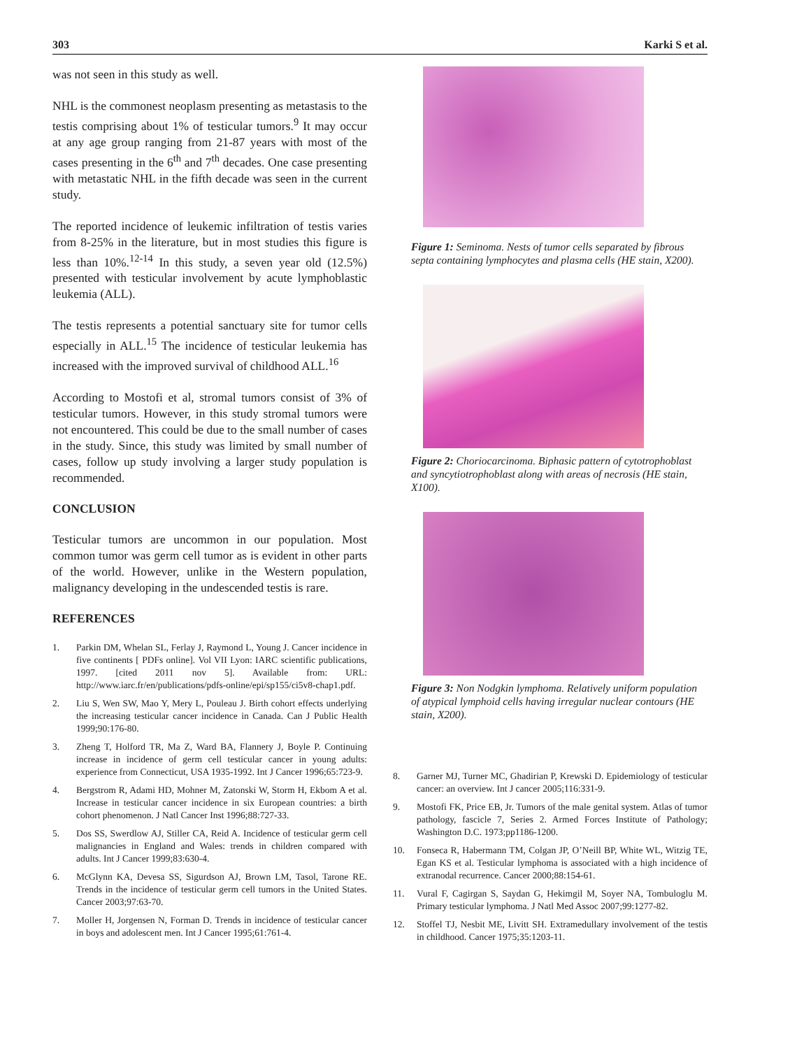303 Karki S et al.
was not seen in this study as well.
NHL is the commonest neoplasm presenting as metastasis to the testis comprising about 1% of testicular tumors.<sup>9</sup> It may occur at any age group ranging from 21-87 years with most of the cases presenting in the 6<sup>th</sup> and 7<sup>th</sup> decades. One case presenting with metastatic NHL in the fifth decade was seen in the current study.
The reported incidence of leukemic infiltration of testis varies from 8-25% in the literature, but in most studies this figure is less than 10%.<sup>12-14</sup> In this study, a seven year old (12.5%) presented with testicular involvement by acute lymphoblastic leukemia (ALL).
The testis represents a potential sanctuary site for tumor cells especially in ALL.<sup>15</sup> The incidence of testicular leukemia has increased with the improved survival of childhood ALL.<sup>16</sup>
According to Mostofi et al, stromal tumors consist of 3% of testicular tumors. However, in this study stromal tumors were not encountered. This could be due to the small number of cases in the study. Since, this study was limited by small number of cases, follow up study involving a larger study population is recommended.
CONCLUSION
Testicular tumors are uncommon in our population. Most common tumor was germ cell tumor as is evident in other parts of the world. However, unlike in the Western population, malignancy developing in the undescended testis is rare.
REFERENCES
1. Parkin DM, Whelan SL, Ferlay J, Raymond L, Young J. Cancer incidence in five continents [ PDFs online]. Vol VII Lyon: IARC scientific publications, 1997. [cited 2011 nov 5]. Available from: URL: http://www.iarc.fr/en/publications/pdfs-online/epi/sp155/ci5v8-chap1.pdf.
2. Liu S, Wen SW, Mao Y, Mery L, Pouleau J. Birth cohort effects underlying the increasing testicular cancer incidence in Canada. Can J Public Health 1999;90:176-80.
3. Zheng T, Holford TR, Ma Z, Ward BA, Flannery J, Boyle P. Continuing increase in incidence of germ cell testicular cancer in young adults: experience from Connecticut, USA 1935-1992. Int J Cancer 1996;65:723-9.
4. Bergstrom R, Adami HD, Mohner M, Zatonski W, Storm H, Ekbom A et al. Increase in testicular cancer incidence in six European countries: a birth cohort phenomenon. J Natl Cancer Inst 1996;88:727-33.
5. Dos SS, Swerdlow AJ, Stiller CA, Reid A. Incidence of testicular germ cell malignancies in England and Wales: trends in children compared with adults. Int J Cancer 1999;83:630-4.
6. McGlynn KA, Devesa SS, Sigurdson AJ, Brown LM, Tasol, Tarone RE. Trends in the incidence of testicular germ cell tumors in the United States. Cancer 2003;97:63-70.
7. Moller H, Jorgensen N, Forman D. Trends in incidence of testicular cancer in boys and adolescent men. Int J Cancer 1995;61:761-4.
Figure 1: Seminoma. Nests of tumor cells separated by fibrous septa containing lymphocytes and plasma cells (HE stain, X200).
Figure 2: Choriocarcinoma. Biphasic pattern of cytotrophoblast and syncytiotrophoblast along with areas of necrosis (HE stain, X100).
Figure 3: Non Nodgkin lymphoma. Relatively uniform population of atypical lymphoid cells having irregular nuclear contours (HE stain, X200).
8. Garner MJ, Turner MC, Ghadirian P, Krewski D. Epidemiology of testicular cancer: an overview. Int J cancer 2005;116:331-9.
9. Mostofi FK, Price EB, Jr. Tumors of the male genital system. Atlas of tumor pathology, fascicle 7, Series 2. Armed Forces Institute of Pathology; Washington D.C. 1973;pp1186-1200.
10. Fonseca R, Habermann TM, Colgan JP, O’Neill BP, White WL, Witzig TE, Egan KS et al. Testicular lymphoma is associated with a high incidence of extranodal recurrence. Cancer 2000;88:154-61.
11. Vural F, Cagirgan S, Saydan G, Hekimgil M, Soyer NA, Tombuloglu M. Primary testicular lymphoma. J Natl Med Assoc 2007;99:1277-82.
12. Stoffel TJ, Nesbit ME, Livitt SH. Extramedullary involvement of the testis in childhood. Cancer 1975;35:1203-11.